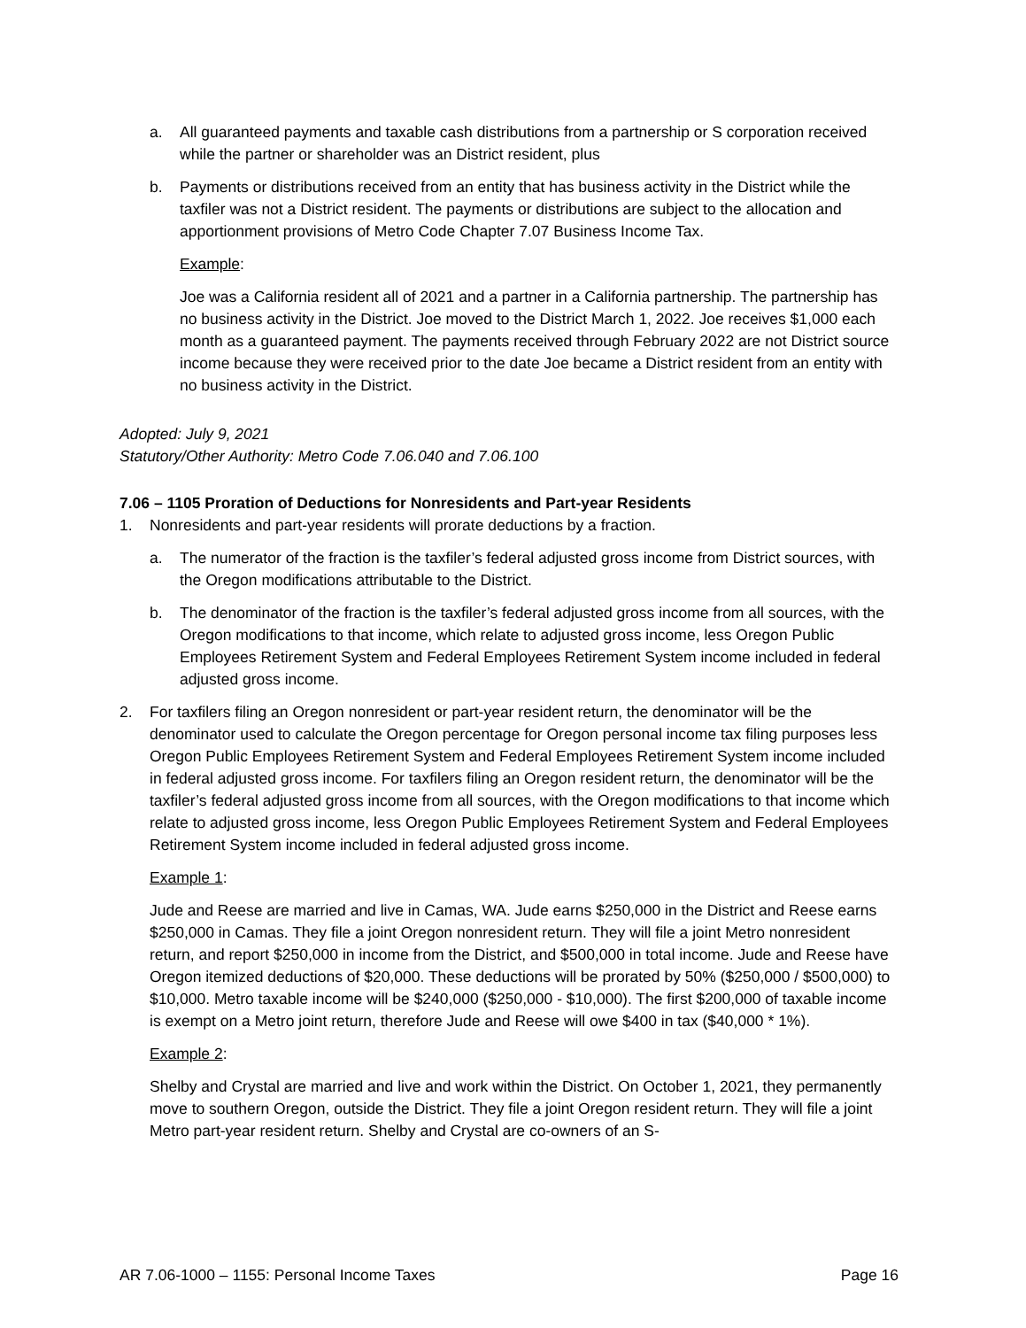a. All guaranteed payments and taxable cash distributions from a partnership or S corporation received while the partner or shareholder was an District resident, plus
b. Payments or distributions received from an entity that has business activity in the District while the taxfiler was not a District resident. The payments or distributions are subject to the allocation and apportionment provisions of Metro Code Chapter 7.07 Business Income Tax.
Example:
Joe was a California resident all of 2021 and a partner in a California partnership. The partnership has no business activity in the District. Joe moved to the District March 1, 2022. Joe receives $1,000 each month as a guaranteed payment. The payments received through February 2022 are not District source income because they were received prior to the date Joe became a District resident from an entity with no business activity in the District.
Adopted: July 9, 2021
Statutory/Other Authority: Metro Code 7.06.040 and 7.06.100
7.06 – 1105 Proration of Deductions for Nonresidents and Part-year Residents
1. Nonresidents and part-year residents will prorate deductions by a fraction.
a. The numerator of the fraction is the taxfiler’s federal adjusted gross income from District sources, with the Oregon modifications attributable to the District.
b. The denominator of the fraction is the taxfiler’s federal adjusted gross income from all sources, with the Oregon modifications to that income, which relate to adjusted gross income, less Oregon Public Employees Retirement System and Federal Employees Retirement System income included in federal adjusted gross income.
2. For taxfilers filing an Oregon nonresident or part-year resident return, the denominator will be the denominator used to calculate the Oregon percentage for Oregon personal income tax filing purposes less Oregon Public Employees Retirement System and Federal Employees Retirement System income included in federal adjusted gross income. For taxfilers filing an Oregon resident return, the denominator will be the taxfiler’s federal adjusted gross income from all sources, with the Oregon modifications to that income which relate to adjusted gross income, less Oregon Public Employees Retirement System and Federal Employees Retirement System income included in federal adjusted gross income.
Example 1:
Jude and Reese are married and live in Camas, WA. Jude earns $250,000 in the District and Reese earns $250,000 in Camas. They file a joint Oregon nonresident return. They will file a joint Metro nonresident return, and report $250,000 in income from the District, and $500,000 in total income. Jude and Reese have Oregon itemized deductions of $20,000. These deductions will be prorated by 50% ($250,000 / $500,000) to $10,000. Metro taxable income will be $240,000 ($250,000 - $10,000). The first $200,000 of taxable income is exempt on a Metro joint return, therefore Jude and Reese will owe $400 in tax ($40,000 * 1%).
Example 2:
Shelby and Crystal are married and live and work within the District. On October 1, 2021, they permanently move to southern Oregon, outside the District. They file a joint Oregon resident return. They will file a joint Metro part-year resident return. Shelby and Crystal are co-owners of an S-
AR 7.06-1000 – 1155: Personal Income Taxes Page 16